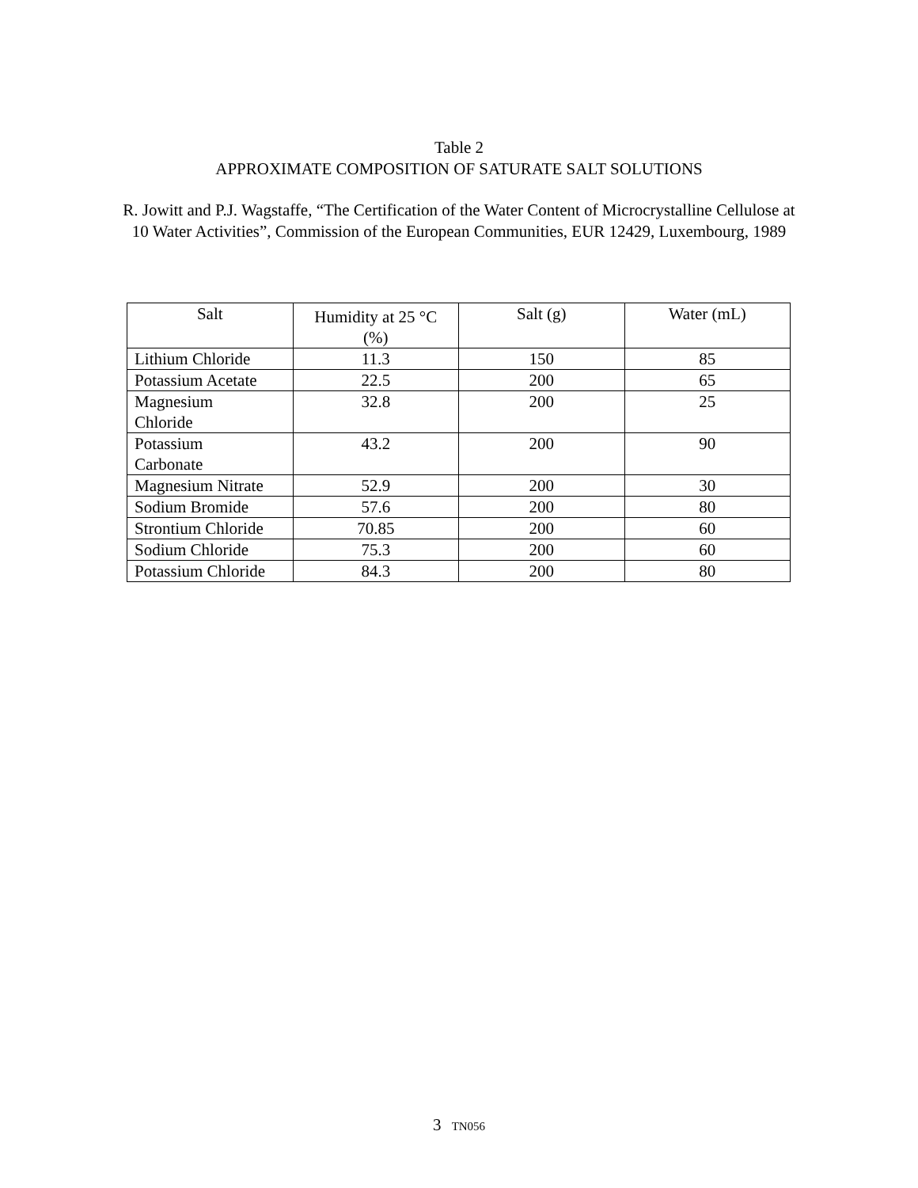Table 2
APPROXIMATE COMPOSITION OF SATURATE SALT SOLUTIONS
R. Jowitt and P.J. Wagstaffe, “The Certification of the Water Content of Microcrystalline Cellulose at 10 Water Activities”, Commission of the European Communities, EUR 12429, Luxembourg, 1989
| Salt | Humidity at 25 °C (%) | Salt (g) | Water (mL) |
| Lithium Chloride | 11.3 | 150 | 85 |
| Potassium Acetate | 22.5 | 200 | 65 |
| Magnesium Chloride | 32.8 | 200 | 25 |
| Potassium Carbonate | 43.2 | 200 | 90 |
| Magnesium Nitrate | 52.9 | 200 | 30 |
| Sodium Bromide | 57.6 | 200 | 80 |
| Strontium Chloride | 70.85 | 200 | 60 |
| Sodium Chloride | 75.3 | 200 | 60 |
| Potassium Chloride | 84.3 | 200 | 80 |
3 TN056